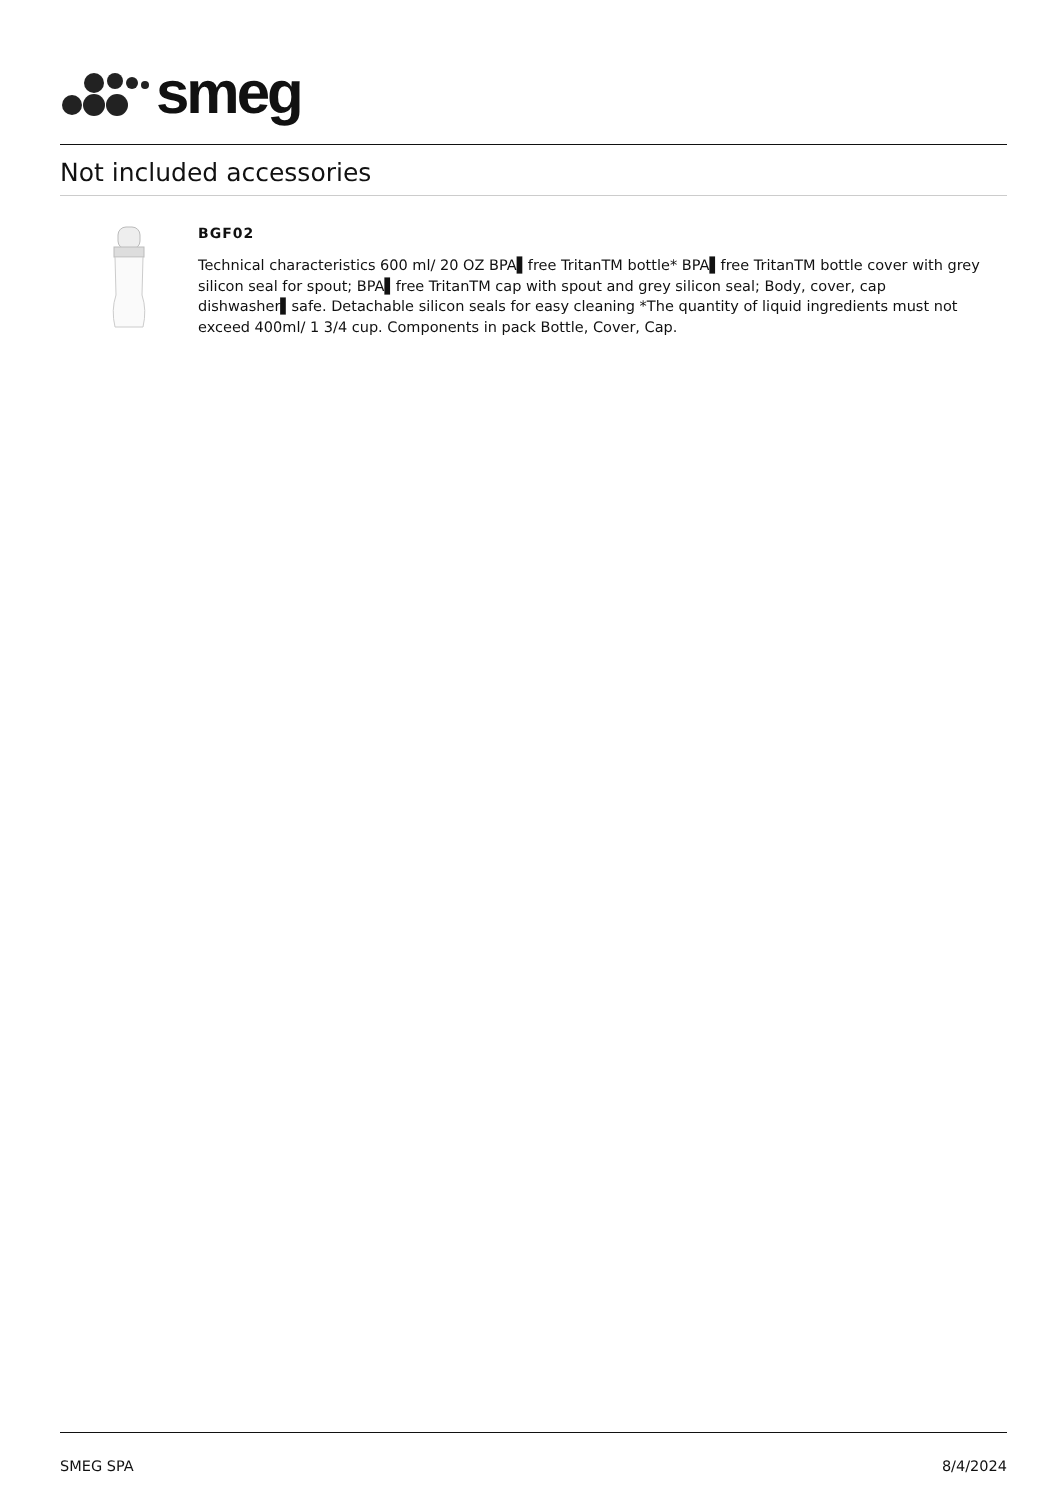smeg
Not included accessories
BGF02
Technical characteristics 600 ml/ 20 OZ BPA▌free TritanTM bottle* BPA▌free TritanTM bottle cover with grey silicon seal for spout; BPA▌free TritanTM cap with spout and grey silicon seal; Body, cover, cap dishwasher▌safe. Detachable silicon seals for easy cleaning *The quantity of liquid ingredients must not exceed 400ml/ 1 3/4 cup. Components in pack Bottle, Cover, Cap.
SMEG SPA 8/4/2024